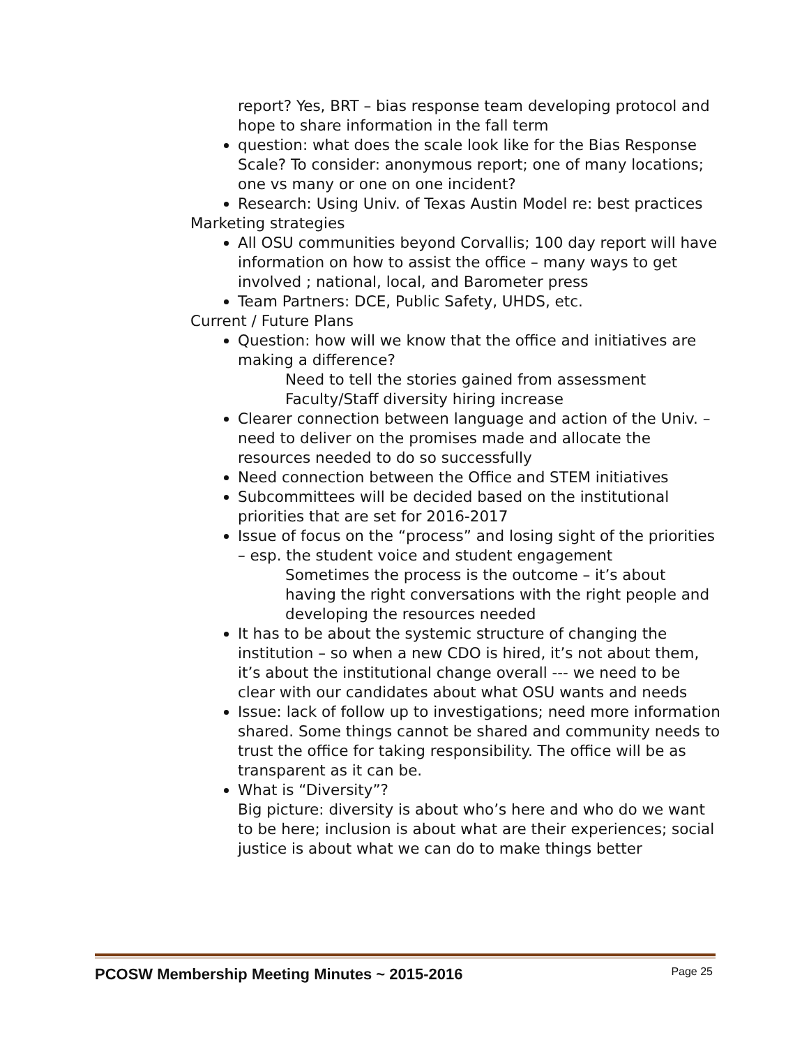report? Yes, BRT – bias response team developing protocol and hope to share information in the fall term
question: what does the scale look like for the Bias Response Scale? To consider: anonymous report; one of many locations; one vs many or one on one incident?
Research: Using Univ. of Texas Austin Model re: best practices
Marketing strategies
All OSU communities beyond Corvallis; 100 day report will have information on how to assist the office – many ways to get involved ; national, local, and Barometer press
Team Partners: DCE, Public Safety, UHDS, etc.
Current / Future Plans
Question: how will we know that the office and initiatives are making a difference?
Need to tell the stories gained from assessment
Faculty/Staff diversity hiring increase
Clearer connection between language and action of the Univ. – need to deliver on the promises made and allocate the resources needed to do so successfully
Need connection between the Office and STEM initiatives
Subcommittees will be decided based on the institutional priorities that are set for 2016-2017
Issue of focus on the “process” and losing sight of the priorities – esp. the student voice and student engagement
Sometimes the process is the outcome – it’s about having the right conversations with the right people and developing the resources needed
It has to be about the systemic structure of changing the institution – so when a new CDO is hired, it’s not about them, it’s about the institutional change overall --- we need to be clear with our candidates about what OSU wants and needs
Issue: lack of follow up to investigations; need more information shared. Some things cannot be shared and community needs to trust the office for taking responsibility. The office will be as transparent as it can be.
What is “Diversity”?
Big picture: diversity is about who’s here and who do we want to be here; inclusion is about what are their experiences; social justice is about what we can do to make things better
PCOSW Membership Meeting Minutes ~ 2015-2016 Page 25